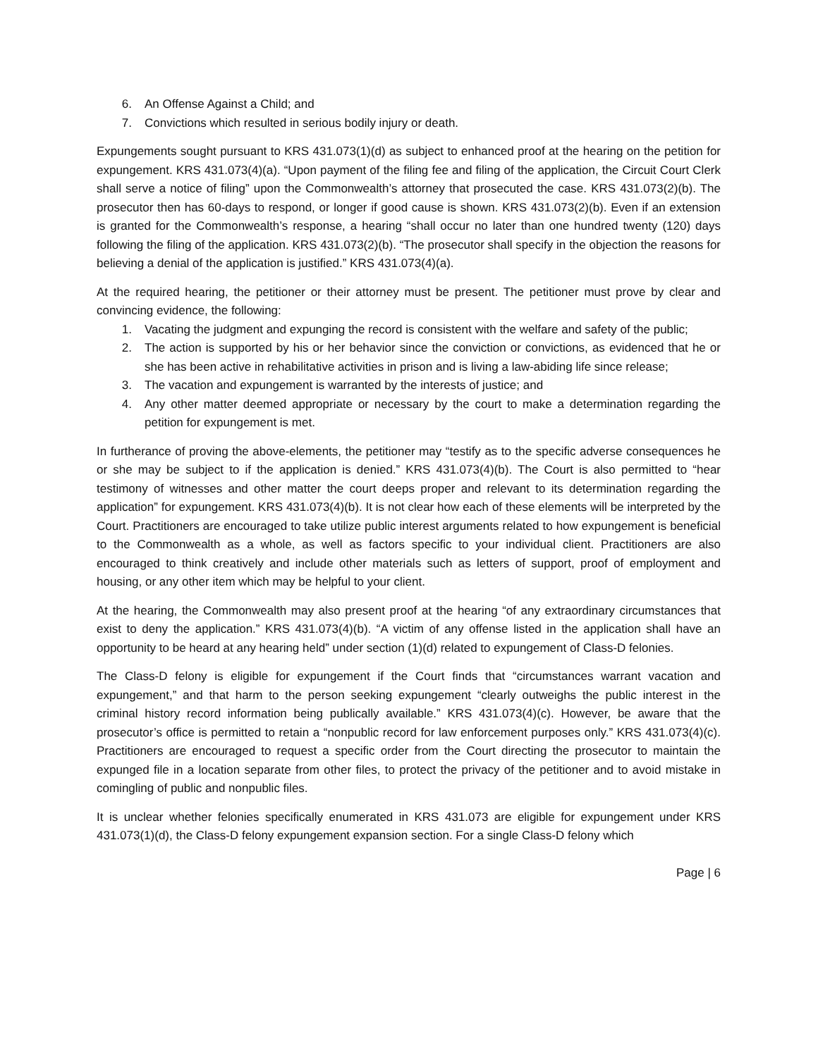6. An Offense Against a Child; and
7. Convictions which resulted in serious bodily injury or death.
Expungements sought pursuant to KRS 431.073(1)(d) as subject to enhanced proof at the hearing on the petition for expungement. KRS 431.073(4)(a). “Upon payment of the filing fee and filing of the application, the Circuit Court Clerk shall serve a notice of filing” upon the Commonwealth’s attorney that prosecuted the case. KRS 431.073(2)(b). The prosecutor then has 60-days to respond, or longer if good cause is shown. KRS 431.073(2)(b). Even if an extension is granted for the Commonwealth’s response, a hearing “shall occur no later than one hundred twenty (120) days following the filing of the application. KRS 431.073(2)(b). “The prosecutor shall specify in the objection the reasons for believing a denial of the application is justified.” KRS 431.073(4)(a).
At the required hearing, the petitioner or their attorney must be present. The petitioner must prove by clear and convincing evidence, the following:
1. Vacating the judgment and expunging the record is consistent with the welfare and safety of the public;
2. The action is supported by his or her behavior since the conviction or convictions, as evidenced that he or she has been active in rehabilitative activities in prison and is living a law-abiding life since release;
3. The vacation and expungement is warranted by the interests of justice; and
4. Any other matter deemed appropriate or necessary by the court to make a determination regarding the petition for expungement is met.
In furtherance of proving the above-elements, the petitioner may “testify as to the specific adverse consequences he or she may be subject to if the application is denied.” KRS 431.073(4)(b). The Court is also permitted to “hear testimony of witnesses and other matter the court deeps proper and relevant to its determination regarding the application” for expungement. KRS 431.073(4)(b). It is not clear how each of these elements will be interpreted by the Court. Practitioners are encouraged to take utilize public interest arguments related to how expungement is beneficial to the Commonwealth as a whole, as well as factors specific to your individual client. Practitioners are also encouraged to think creatively and include other materials such as letters of support, proof of employment and housing, or any other item which may be helpful to your client.
At the hearing, the Commonwealth may also present proof at the hearing “of any extraordinary circumstances that exist to deny the application.” KRS 431.073(4)(b). “A victim of any offense listed in the application shall have an opportunity to be heard at any hearing held” under section (1)(d) related to expungement of Class-D felonies.
The Class-D felony is eligible for expungement if the Court finds that “circumstances warrant vacation and expungement,” and that harm to the person seeking expungement “clearly outweighs the public interest in the criminal history record information being publically available.” KRS 431.073(4)(c). However, be aware that the prosecutor’s office is permitted to retain a “nonpublic record for law enforcement purposes only.” KRS 431.073(4)(c). Practitioners are encouraged to request a specific order from the Court directing the prosecutor to maintain the expunged file in a location separate from other files, to protect the privacy of the petitioner and to avoid mistake in comingling of public and nonpublic files.
It is unclear whether felonies specifically enumerated in KRS 431.073 are eligible for expungement under KRS 431.073(1)(d), the Class-D felony expungement expansion section. For a single Class-D felony which
Page | 6